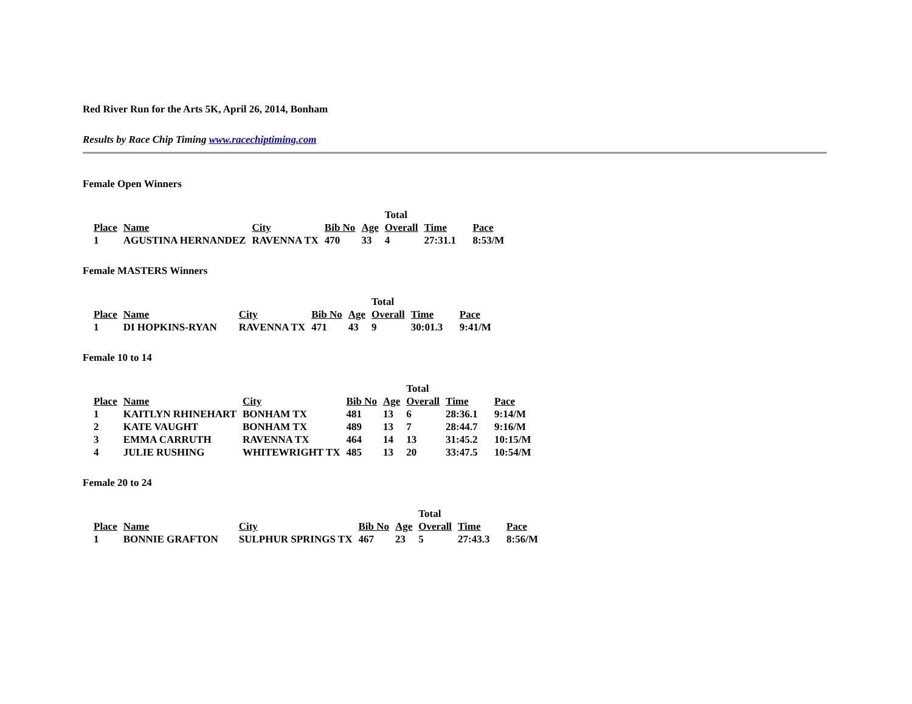Red River Run for the Arts 5K, April 26, 2014, Bonham
Results by Race Chip Timing www.racechiptiming.com
Female Open Winners
| | | | | | Total | | |
| --- | --- | --- | --- | --- | --- | --- | --- |
| Place | Name | City | Bib No | Age | Overall | Time | Pace |
| 1 | AGUSTINA HERNANDEZ | RAVENNA TX | 470 | 33 | 4 | 27:31.1 | 8:53/M |
Female MASTERS Winners
| | | | | | Total | | |
| --- | --- | --- | --- | --- | --- | --- | --- |
| Place | Name | City | Bib No | Age | Overall | Time | Pace |
| 1 | DI HOPKINS-RYAN | RAVENNA TX | 471 | 43 | 9 | 30:01.3 | 9:41/M |
Female 10 to 14
| | | | | | Total | | |
| --- | --- | --- | --- | --- | --- | --- | --- |
| Place | Name | City | Bib No | Age | Overall | Time | Pace |
| 1 | KAITLYN RHINEHART | BONHAM TX | 481 | 13 | 6 | 28:36.1 | 9:14/M |
| 2 | KATE VAUGHT | BONHAM TX | 489 | 13 | 7 | 28:44.7 | 9:16/M |
| 3 | EMMA CARRUTH | RAVENNA TX | 464 | 14 | 13 | 31:45.2 | 10:15/M |
| 4 | JULIE RUSHING | WHITEWRIGHT TX | 485 | 13 | 20 | 33:47.5 | 10:54/M |
Female 20 to 24
| | | | | | Total | | |
| --- | --- | --- | --- | --- | --- | --- | --- |
| Place | Name | City | Bib No | Age | Overall | Time | Pace |
| 1 | BONNIE GRAFTON | SULPHUR SPRINGS TX | 467 | 23 | 5 | 27:43.3 | 8:56/M |